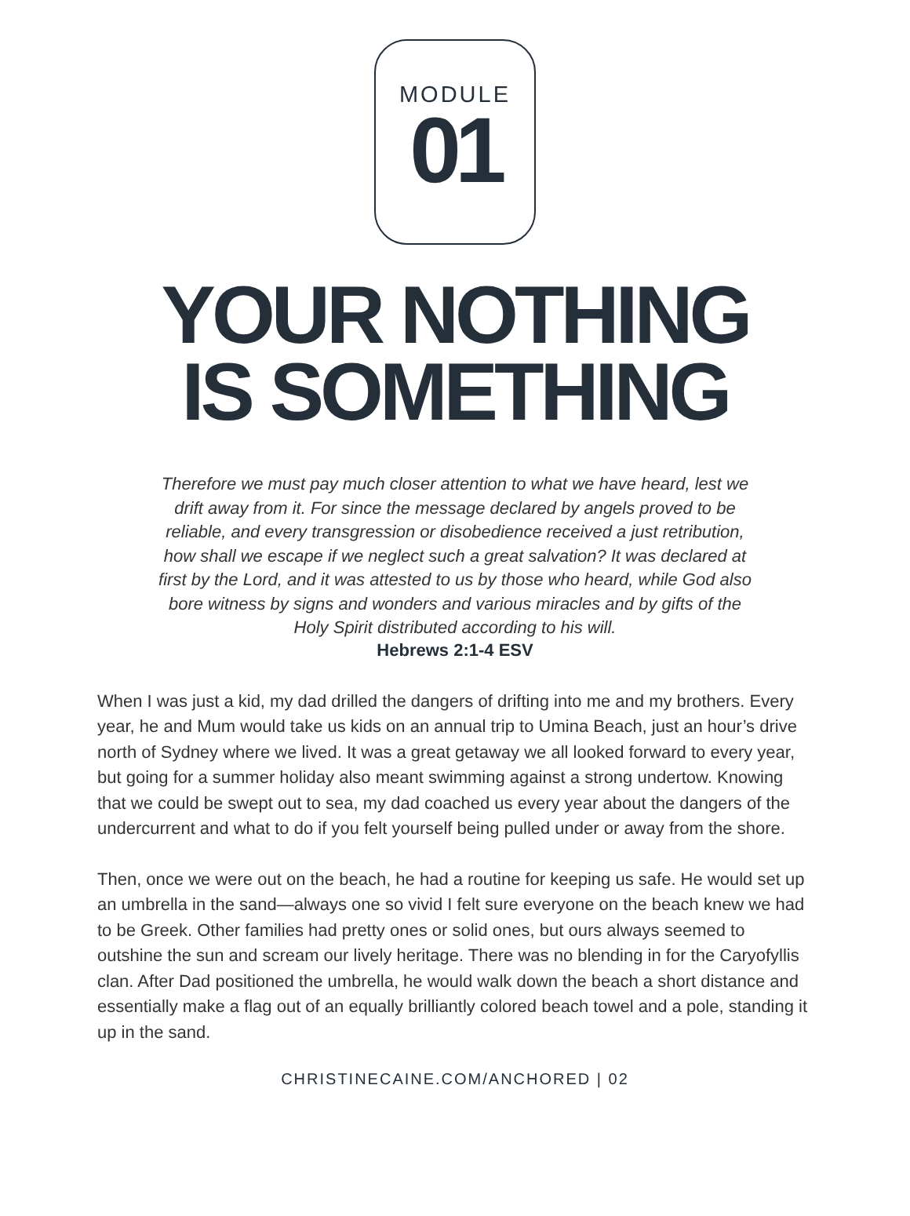MODULE
01
YOUR NOTHING
IS SOMETHING
Therefore we must pay much closer attention to what we have heard, lest we drift away from it. For since the message declared by angels proved to be reliable, and every transgression or disobedience received a just retribution, how shall we escape if we neglect such a great salvation? It was declared at first by the Lord, and it was attested to us by those who heard, while God also bore witness by signs and wonders and various miracles and by gifts of the Holy Spirit distributed according to his will.
Hebrews 2:1-4 ESV
When I was just a kid, my dad drilled the dangers of drifting into me and my brothers. Every year, he and Mum would take us kids on an annual trip to Umina Beach, just an hour’s drive north of Sydney where we lived. It was a great getaway we all looked forward to every year, but going for a summer holiday also meant swimming against a strong undertow. Knowing that we could be swept out to sea, my dad coached us every year about the dangers of the undercurrent and what to do if you felt yourself being pulled under or away from the shore.
Then, once we were out on the beach, he had a routine for keeping us safe. He would set up an umbrella in the sand—always one so vivid I felt sure everyone on the beach knew we had to be Greek. Other families had pretty ones or solid ones, but ours always seemed to outshine the sun and scream our lively heritage. There was no blending in for the Caryofyllis clan. After Dad positioned the umbrella, he would walk down the beach a short distance and essentially make a flag out of an equally brilliantly colored beach towel and a pole, standing it up in the sand.
CHRISTINECAINE.COM/ANCHORED | 02